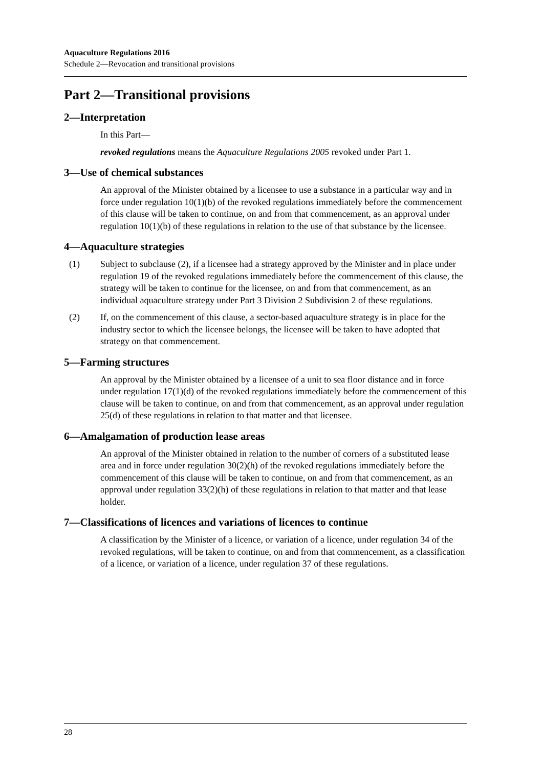Aquaculture Regulations 2016
Schedule 2—Revocation and transitional provisions
Part 2—Transitional provisions
2—Interpretation
In this Part—
revoked regulations means the Aquaculture Regulations 2005 revoked under Part 1.
3—Use of chemical substances
An approval of the Minister obtained by a licensee to use a substance in a particular way and in force under regulation 10(1)(b) of the revoked regulations immediately before the commencement of this clause will be taken to continue, on and from that commencement, as an approval under regulation 10(1)(b) of these regulations in relation to the use of that substance by the licensee.
4—Aquaculture strategies
(1) Subject to subclause (2), if a licensee had a strategy approved by the Minister and in place under regulation 19 of the revoked regulations immediately before the commencement of this clause, the strategy will be taken to continue for the licensee, on and from that commencement, as an individual aquaculture strategy under Part 3 Division 2 Subdivision 2 of these regulations.
(2) If, on the commencement of this clause, a sector-based aquaculture strategy is in place for the industry sector to which the licensee belongs, the licensee will be taken to have adopted that strategy on that commencement.
5—Farming structures
An approval by the Minister obtained by a licensee of a unit to sea floor distance and in force under regulation 17(1)(d) of the revoked regulations immediately before the commencement of this clause will be taken to continue, on and from that commencement, as an approval under regulation 25(d) of these regulations in relation to that matter and that licensee.
6—Amalgamation of production lease areas
An approval of the Minister obtained in relation to the number of corners of a substituted lease area and in force under regulation 30(2)(h) of the revoked regulations immediately before the commencement of this clause will be taken to continue, on and from that commencement, as an approval under regulation 33(2)(h) of these regulations in relation to that matter and that lease holder.
7—Classifications of licences and variations of licences to continue
A classification by the Minister of a licence, or variation of a licence, under regulation 34 of the revoked regulations, will be taken to continue, on and from that commencement, as a classification of a licence, or variation of a licence, under regulation 37 of these regulations.
28